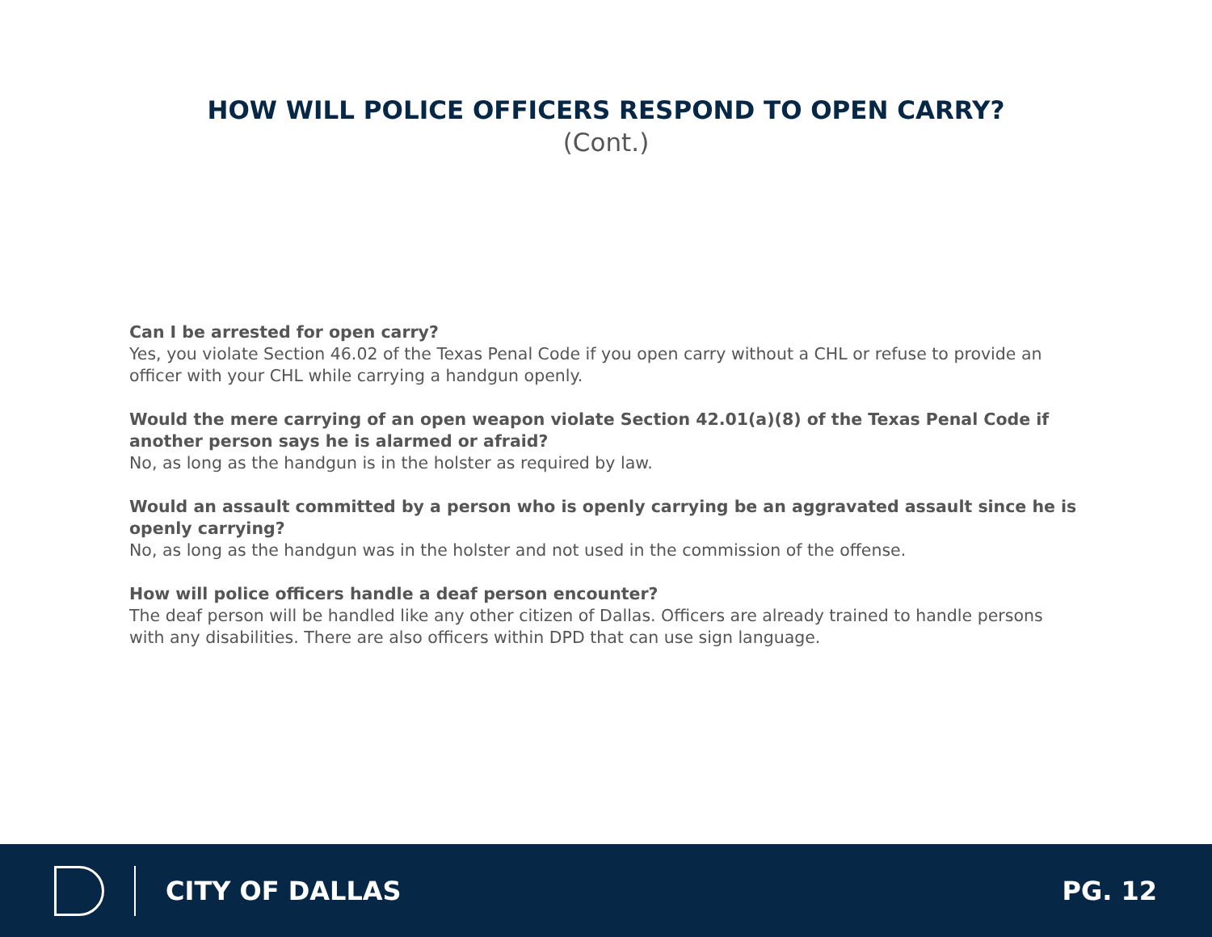HOW WILL POLICE OFFICERS RESPOND TO OPEN CARRY?
(Cont.)
Can I be arrested for open carry?
Yes, you violate Section 46.02 of the Texas Penal Code if you open carry without a CHL or refuse to provide an officer with your CHL while carrying a handgun openly.
Would the mere carrying of an open weapon violate Section 42.01(a)(8) of the Texas Penal Code if another person says he is alarmed or afraid?
No, as long as the handgun is in the holster as required by law.
Would an assault committed by a person who is openly carrying be an aggravated assault since he is openly carrying?
No, as long as the handgun was in the holster and not used in the commission of the offense.
How will police officers handle a deaf person encounter?
The deaf person will be handled like any other citizen of Dallas. Officers are already trained to handle persons with any disabilities. There are also officers within DPD that can use sign language.
CITY OF DALLAS PG. 12